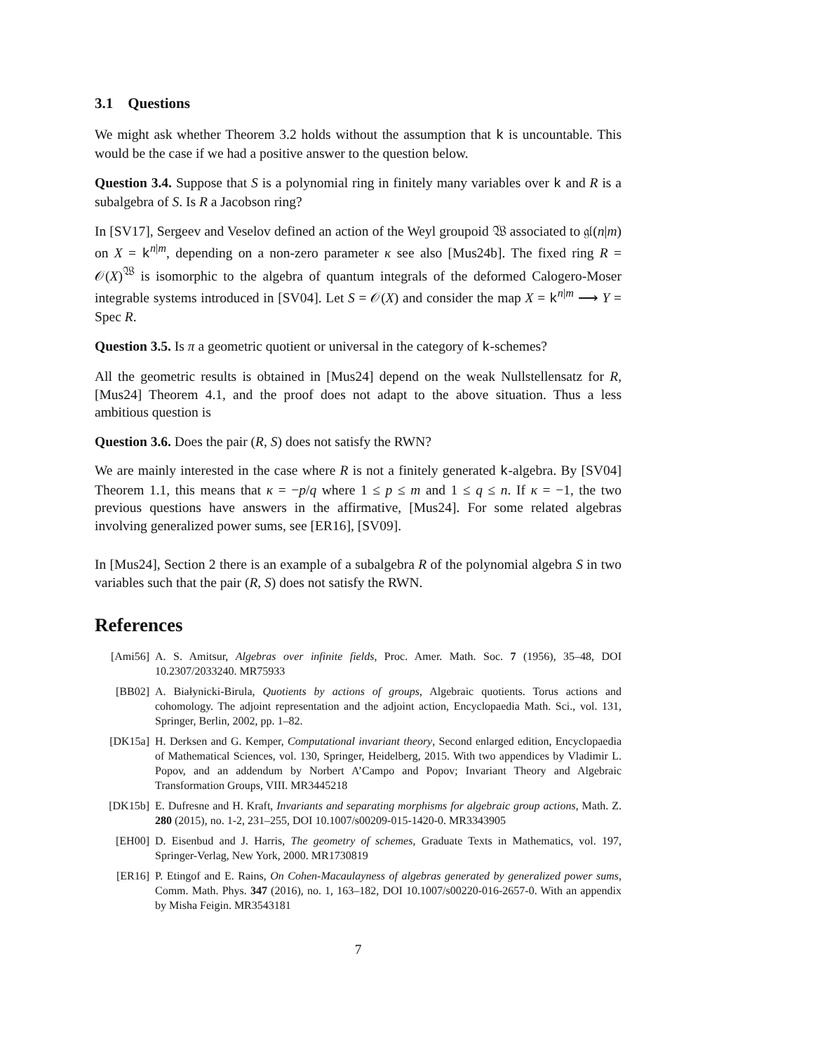3.1 Questions
We might ask whether Theorem 3.2 holds without the assumption that k is uncountable. This would be the case if we had a positive answer to the question below.
Question 3.4. Suppose that S is a polynomial ring in finitely many variables over k and R is a subalgebra of S. Is R a Jacobson ring?
In [SV17], Sergeev and Veselov defined an action of the Weyl groupoid 𝔚 associated to 𝔤𝔩(n|m) on X = k<sup>n|m</sup>, depending on a non-zero parameter κ see also [Mus24b]. The fixed ring R = 𝒪(X)<sup>𝔚</sup> is isomorphic to the algebra of quantum integrals of the deformed Calogero-Moser integrable systems introduced in [SV04]. Let S = 𝒪(X) and consider the map X = k<sup>n|m</sup> ⟶ Y = Spec R.
Question 3.5. Is π a geometric quotient or universal in the category of k-schemes?
All the geometric results is obtained in [Mus24] depend on the weak Nullstellensatz for R, [Mus24] Theorem 4.1, and the proof does not adapt to the above situation. Thus a less ambitious question is
Question 3.6. Does the pair (R, S) does not satisfy the RWN?
We are mainly interested in the case where R is not a finitely generated k-algebra. By [SV04] Theorem 1.1, this means that κ = −p/q where 1 ≤ p ≤ m and 1 ≤ q ≤ n. If κ = −1, the two previous questions have answers in the affirmative, [Mus24]. For some related algebras involving generalized power sums, see [ER16], [SV09].
In [Mus24], Section 2 there is an example of a subalgebra R of the polynomial algebra S in two variables such that the pair (R, S) does not satisfy the RWN.
References
[Ami56] A. S. Amitsur, Algebras over infinite fields, Proc. Amer. Math. Soc. 7 (1956), 35–48, DOI 10.2307/2033240. MR75933
[BB02] A. Białynicki-Birula, Quotients by actions of groups, Algebraic quotients. Torus actions and cohomology. The adjoint representation and the adjoint action, Encyclopaedia Math. Sci., vol. 131, Springer, Berlin, 2002, pp. 1–82.
[DK15a] H. Derksen and G. Kemper, Computational invariant theory, Second enlarged edition, Encyclopaedia of Mathematical Sciences, vol. 130, Springer, Heidelberg, 2015. With two appendices by Vladimir L. Popov, and an addendum by Norbert A’Campo and Popov; Invariant Theory and Algebraic Transformation Groups, VIII. MR3445218
[DK15b] E. Dufresne and H. Kraft, Invariants and separating morphisms for algebraic group actions, Math. Z. 280 (2015), no. 1-2, 231–255, DOI 10.1007/s00209-015-1420-0. MR3343905
[EH00] D. Eisenbud and J. Harris, The geometry of schemes, Graduate Texts in Mathematics, vol. 197, Springer-Verlag, New York, 2000. MR1730819
[ER16] P. Etingof and E. Rains, On Cohen-Macaulayness of algebras generated by generalized power sums, Comm. Math. Phys. 347 (2016), no. 1, 163–182, DOI 10.1007/s00220-016-2657-0. With an appendix by Misha Feigin. MR3543181
7